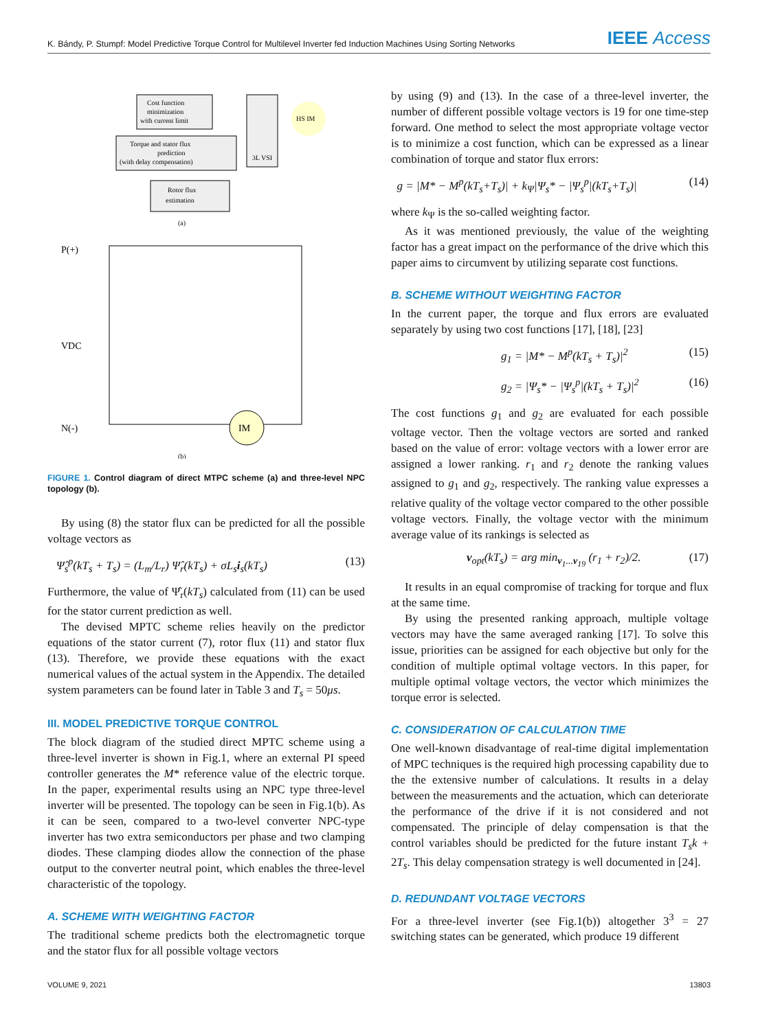K. Bándy, P. Stumpf: Model Predictive Torque Control for Multilevel Inverter fed Induction Machines Using Sorting Networks
IEEE Access
Cost function
minimization
with current limit
Torque and stator flux
prediction
(with delay compensation)
Rotor flux
estimation
3L VSI
HS IM
(a)
P(+)
VDC
N(-)
IM
(b)
FIGURE 1. Control diagram of direct MTPC scheme (a) and three-level NPC topology (b).
By using (8) the stator flux can be predicted for all the possible voltage vectors as
Ψ̂<sub>s</sub><sup>p</sup>(kT<sub>s</sub> + T<sub>s</sub>) = (L<sub>m</sub>/L<sub>r</sub>) Ψ̂<sub>r</sub>(kT<sub>s</sub>) + σL<sub>s</sub>i<sub>s</sub>(kT<sub>s</sub>) (13)
Furthermore, the value of Ψ̂<sub>r</sub>(kT<sub>s</sub>) calculated from (11) can be used for the stator current prediction as well.
The devised MPTC scheme relies heavily on the predictor equations of the stator current (7), rotor flux (11) and stator flux (13). Therefore, we provide these equations with the exact numerical values of the actual system in the Appendix. The detailed system parameters can be found later in Table 3 and T<sub>s</sub> = 50μs.
III. MODEL PREDICTIVE TORQUE CONTROL
The block diagram of the studied direct MPTC scheme using a three-level inverter is shown in Fig.1, where an external PI speed controller generates the M* reference value of the electric torque. In the paper, experimental results using an NPC type three-level inverter will be presented. The topology can be seen in Fig.1(b). As it can be seen, compared to a two-level converter NPC-type inverter has two extra semiconductors per phase and two clamping diodes. These clamping diodes allow the connection of the phase output to the converter neutral point, which enables the three-level characteristic of the topology.
A. SCHEME WITH WEIGHTING FACTOR
The traditional scheme predicts both the electromagnetic torque and the stator flux for all possible voltage vectors
by using (9) and (13). In the case of a three-level inverter, the number of different possible voltage vectors is 19 for one time-step forward. One method to select the most appropriate voltage vector is to minimize a cost function, which can be expressed as a linear combination of torque and stator flux errors:
g = |M* − M<sup>p</sup>(kT<sub>s</sub>+T<sub>s</sub>)| + k<sub>Ψ</sub>|Ψ<sub>s</sub>* − |Ψ<sub>s</sub><sup>p</sup>|(kT<sub>s</sub>+T<sub>s</sub>)| (14)
where k<sub>Ψ</sub> is the so-called weighting factor.
As it was mentioned previously, the value of the weighting factor has a great impact on the performance of the drive which this paper aims to circumvent by utilizing separate cost functions.
B. SCHEME WITHOUT WEIGHTING FACTOR
In the current paper, the torque and flux errors are evaluated separately by using two cost functions [17], [18], [23]
g<sub>1</sub> = |M* − M<sup>p</sup>(kT<sub>s</sub> + T<sub>s</sub>)|<sup>2</sup> (15)
g<sub>2</sub> = |Ψ<sub>s</sub>* − |Ψ<sub>s</sub><sup>p</sup>|(kT<sub>s</sub> + T<sub>s</sub>)|<sup>2</sup> (16)
The cost functions g<sub>1</sub> and g<sub>2</sub> are evaluated for each possible voltage vector. Then the voltage vectors are sorted and ranked based on the value of error: voltage vectors with a lower error are assigned a lower ranking. r<sub>1</sub> and r<sub>2</sub> denote the ranking values assigned to g<sub>1</sub> and g<sub>2</sub>, respectively. The ranking value expresses a relative quality of the voltage vector compared to the other possible voltage vectors. Finally, the voltage vector with the minimum average value of its rankings is selected as
v<sub>opt</sub>(kT<sub>s</sub>) = arg min<sub>v<sub>1</sub>...v<sub>19</sub></sub> (r<sub>1</sub> + r<sub>2</sub>)/2. (17)
It results in an equal compromise of tracking for torque and flux at the same time.
By using the presented ranking approach, multiple voltage vectors may have the same averaged ranking [17]. To solve this issue, priorities can be assigned for each objective but only for the condition of multiple optimal voltage vectors. In this paper, for multiple optimal voltage vectors, the vector which minimizes the torque error is selected.
C. CONSIDERATION OF CALCULATION TIME
One well-known disadvantage of real-time digital implementation of MPC techniques is the required high processing capability due to the the extensive number of calculations. It results in a delay between the measurements and the actuation, which can deteriorate the performance of the drive if it is not considered and not compensated. The principle of delay compensation is that the control variables should be predicted for the future instant T<sub>s</sub>k + 2T<sub>s</sub>. This delay compensation strategy is well documented in [24].
D. REDUNDANT VOLTAGE VECTORS
For a three-level inverter (see Fig.1(b)) altogether 3<sup>3</sup> = 27 switching states can be generated, which produce 19 different
VOLUME 9, 2021 13803